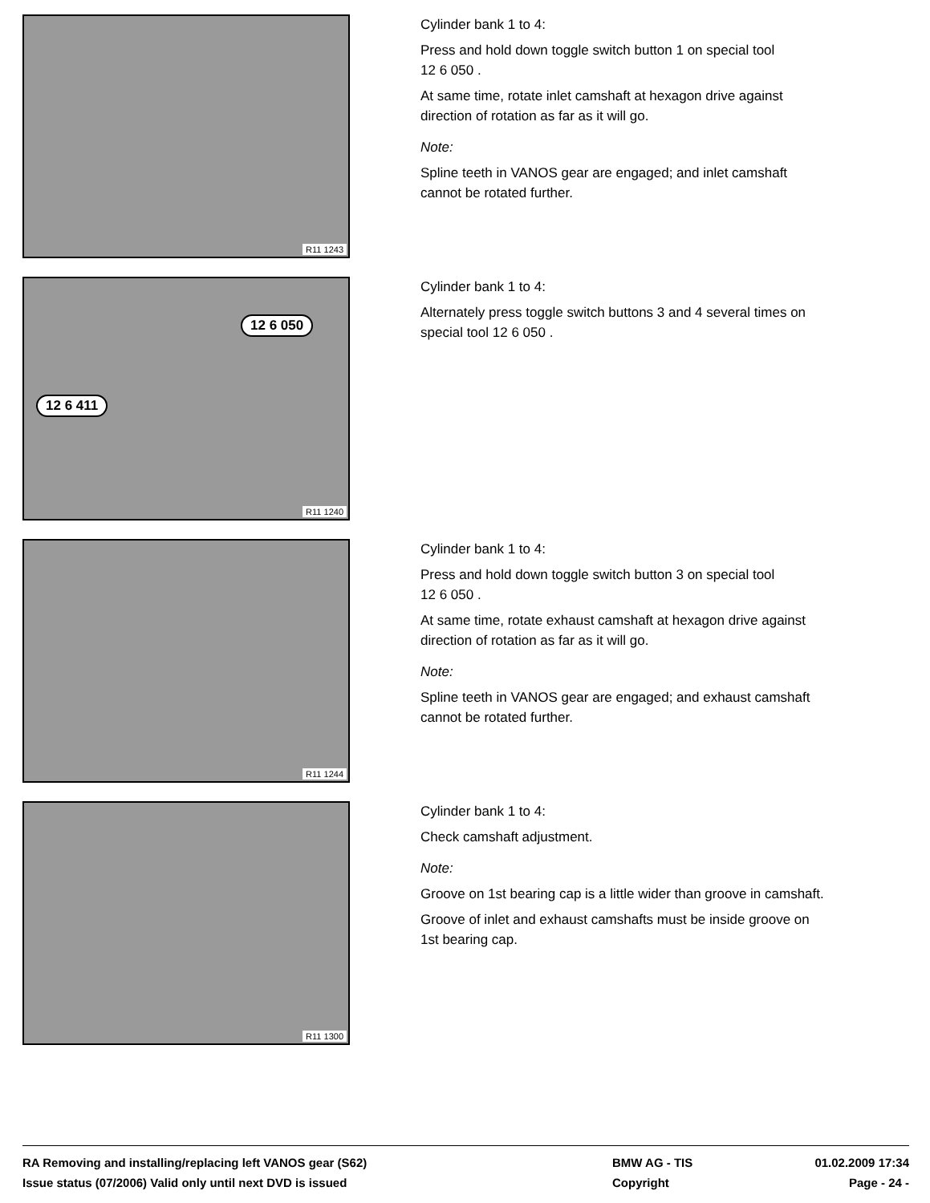R11 1243
Cylinder bank 1 to 4:
Press and hold down toggle switch button 1 on special tool
12 6 050 .
At same time, rotate inlet camshaft at hexagon drive against
direction of rotation as far as it will go.
Note:
Spline teeth in VANOS gear are engaged; and inlet camshaft
cannot be rotated further.
12 6 050
12 6 411
R11 1240
Cylinder bank 1 to 4:
Alternately press toggle switch buttons 3 and 4 several times on
special tool 12 6 050 .
R11 1244
Cylinder bank 1 to 4:
Press and hold down toggle switch button 3 on special tool
12 6 050 .
At same time, rotate exhaust camshaft at hexagon drive against
direction of rotation as far as it will go.
Note:
Spline teeth in VANOS gear are engaged; and exhaust camshaft
cannot be rotated further.
R11 1300
Cylinder bank 1 to 4:
Check camshaft adjustment.
Note:
Groove on 1st bearing cap is a little wider than groove in camshaft.
Groove of inlet and exhaust camshafts must be inside groove on
1st bearing cap.
RA Removing and installing/replacing left VANOS gear (S62)
Issue status (07/2006) Valid only until next DVD is issued
BMW AG - TIS
Copyright
01.02.2009 17:34
Page - 24 -